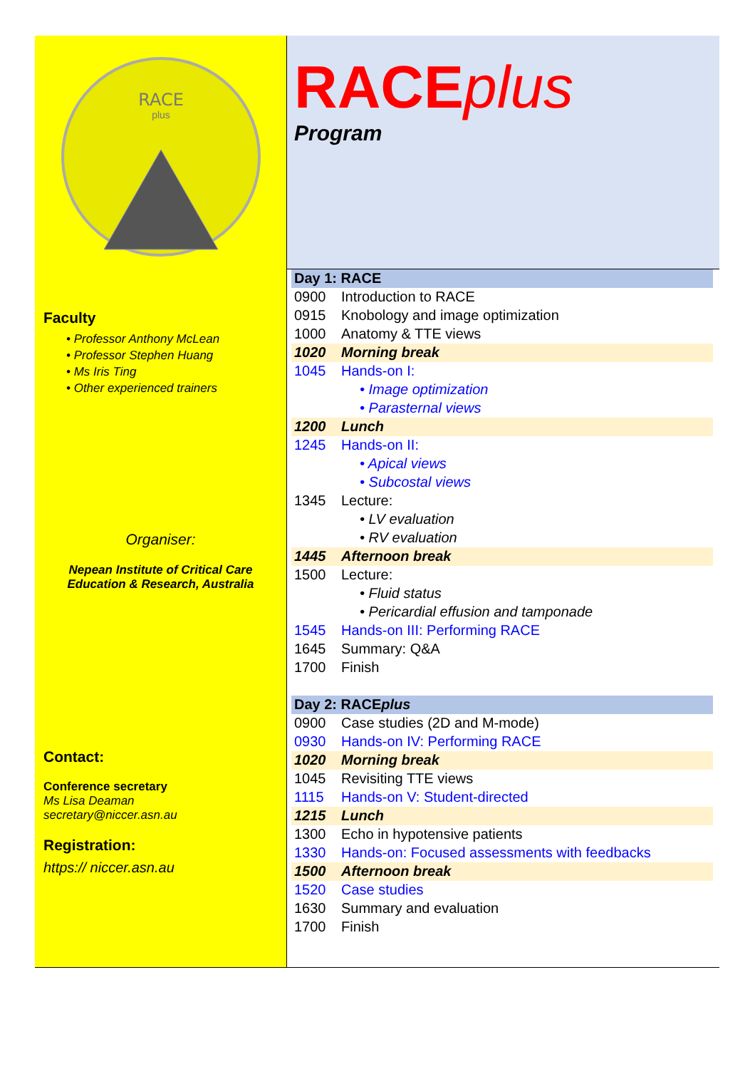RACE
plus
Faculty
• Professor Anthony McLean
• Professor Stephen Huang
• Ms Iris Ting
• Other experienced trainers
Organiser:
Nepean Institute of Critical Care
Education & Research, Australia
Contact:
Conference secretary
Ms Lisa Deaman
secretary@niccer.asn.au
Registration:
https:// niccer.asn.au
RACEplus
Program
| Day 1: RACE | |
| 0900 | Introduction to RACE |
| 0915 | Knobology and image optimization |
| 1000 | Anatomy & TTE views |
| 1020 | Morning break |
| 1045 | Hands-on I: |
| | • Image optimization |
| | • Parasternal views |
| 1200 | Lunch |
| 1245 | Hands-on II: |
| | • Apical views |
| | • Subcostal views |
| 1345 | Lecture: |
| | • LV evaluation |
| | • RV evaluation |
| 1445 | Afternoon break |
| 1500 | Lecture: |
| | • Fluid status |
| | • Pericardial effusion and tamponade |
| 1545 | Hands-on III: Performing RACE |
| 1645 | Summary: Q&A |
| 1700 | Finish |
| Day 2: RACE plus | |
| 0900 | Case studies (2D and M-mode) |
| 0930 | Hands-on IV: Performing RACE |
| 1020 | Morning break |
| 1045 | Revisiting TTE views |
| 1115 | Hands-on V: Student-directed |
| 1215 | Lunch |
| 1300 | Echo in hypotensive patients |
| 1330 | Hands-on: Focused assessments with feedbacks |
| 1500 | Afternoon break |
| 1520 | Case studies |
| 1630 | Summary and evaluation |
| 1700 | Finish |